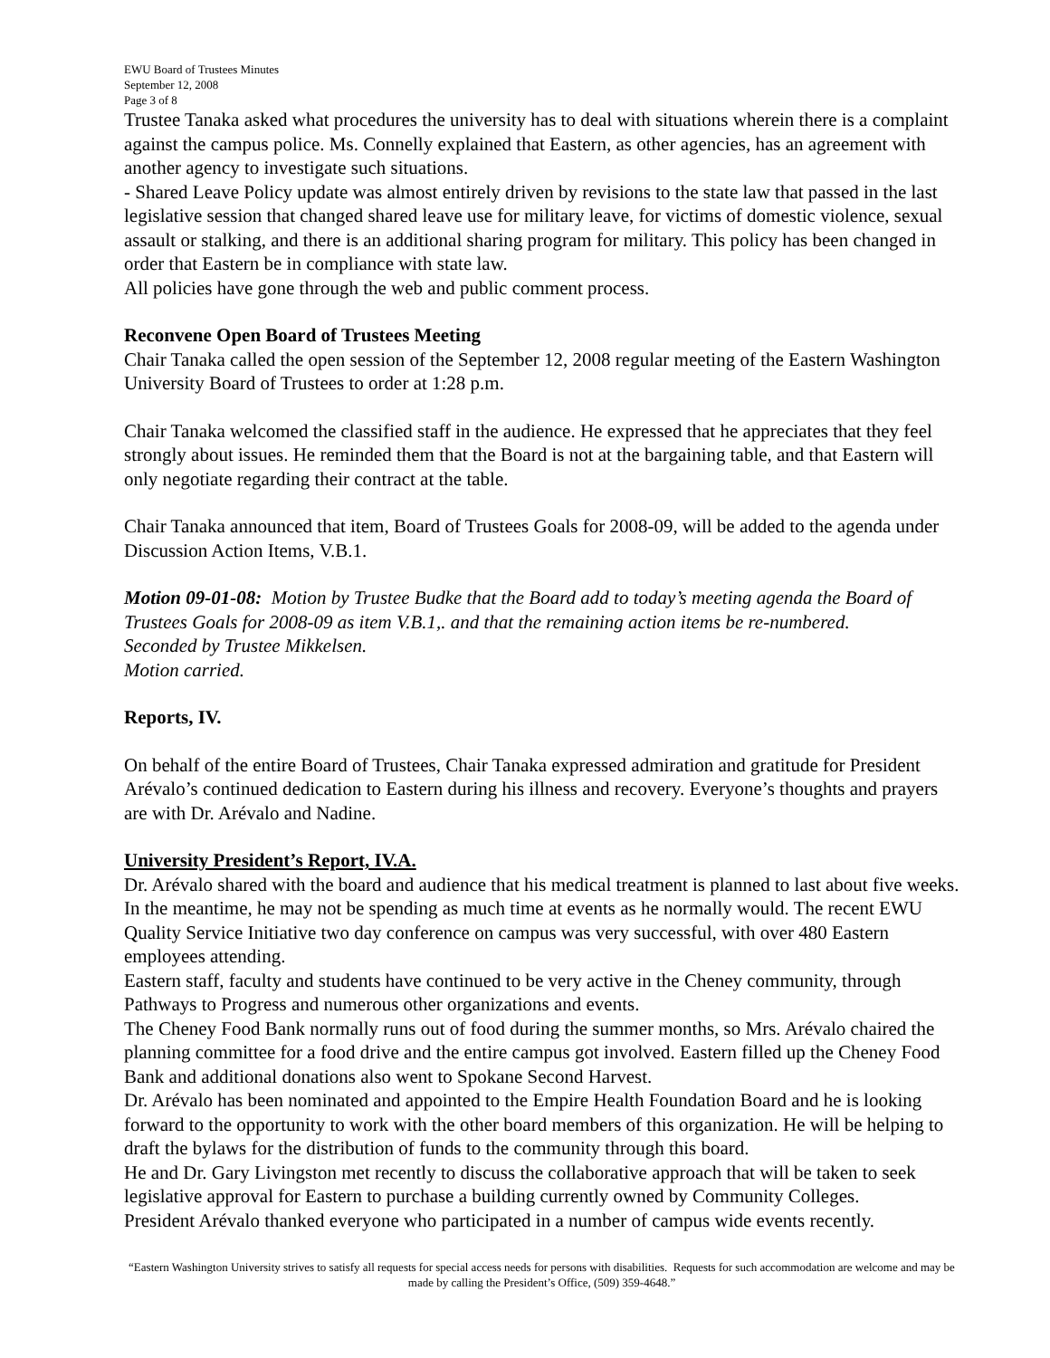EWU Board of Trustees Minutes
September 12, 2008
Page 3 of 8
Trustee Tanaka asked what procedures the university has to deal with situations wherein there is a complaint against the campus police. Ms. Connelly explained that Eastern, as other agencies, has an agreement with another agency to investigate such situations.
- Shared Leave Policy update was almost entirely driven by revisions to the state law that passed in the last legislative session that changed shared leave use for military leave, for victims of domestic violence, sexual assault or stalking, and there is an additional sharing program for military. This policy has been changed in order that Eastern be in compliance with state law.
All policies have gone through the web and public comment process.
Reconvene Open Board of Trustees Meeting
Chair Tanaka called the open session of the September 12, 2008 regular meeting of the Eastern Washington University Board of Trustees to order at 1:28 p.m.
Chair Tanaka welcomed the classified staff in the audience. He expressed that he appreciates that they feel strongly about issues. He reminded them that the Board is not at the bargaining table, and that Eastern will only negotiate regarding their contract at the table.
Chair Tanaka announced that item, Board of Trustees Goals for 2008-09, will be added to the agenda under Discussion Action Items, V.B.1.
Motion 09-01-08: Motion by Trustee Budke that the Board add to today’s meeting agenda the Board of Trustees Goals for 2008-09 as item V.B.1,. and that the remaining action items be re-numbered.
Seconded by Trustee Mikkelsen.
Motion carried.
Reports, IV.
On behalf of the entire Board of Trustees, Chair Tanaka expressed admiration and gratitude for President Arévalo’s continued dedication to Eastern during his illness and recovery. Everyone’s thoughts and prayers are with Dr. Arévalo and Nadine.
University President’s Report, IV.A.
Dr. Arévalo shared with the board and audience that his medical treatment is planned to last about five weeks. In the meantime, he may not be spending as much time at events as he normally would. The recent EWU Quality Service Initiative two day conference on campus was very successful, with over 480 Eastern employees attending.
Eastern staff, faculty and students have continued to be very active in the Cheney community, through Pathways to Progress and numerous other organizations and events.
The Cheney Food Bank normally runs out of food during the summer months, so Mrs. Arévalo chaired the planning committee for a food drive and the entire campus got involved. Eastern filled up the Cheney Food Bank and additional donations also went to Spokane Second Harvest.
Dr. Arévalo has been nominated and appointed to the Empire Health Foundation Board and he is looking forward to the opportunity to work with the other board members of this organization. He will be helping to draft the bylaws for the distribution of funds to the community through this board.
He and Dr. Gary Livingston met recently to discuss the collaborative approach that will be taken to seek legislative approval for Eastern to purchase a building currently owned by Community Colleges.
President Arévalo thanked everyone who participated in a number of campus wide events recently.
“Eastern Washington University strives to satisfy all requests for special access needs for persons with disabilities. Requests for such accommodation are welcome and may be made by calling the President’s Office, (509) 359-4648.”